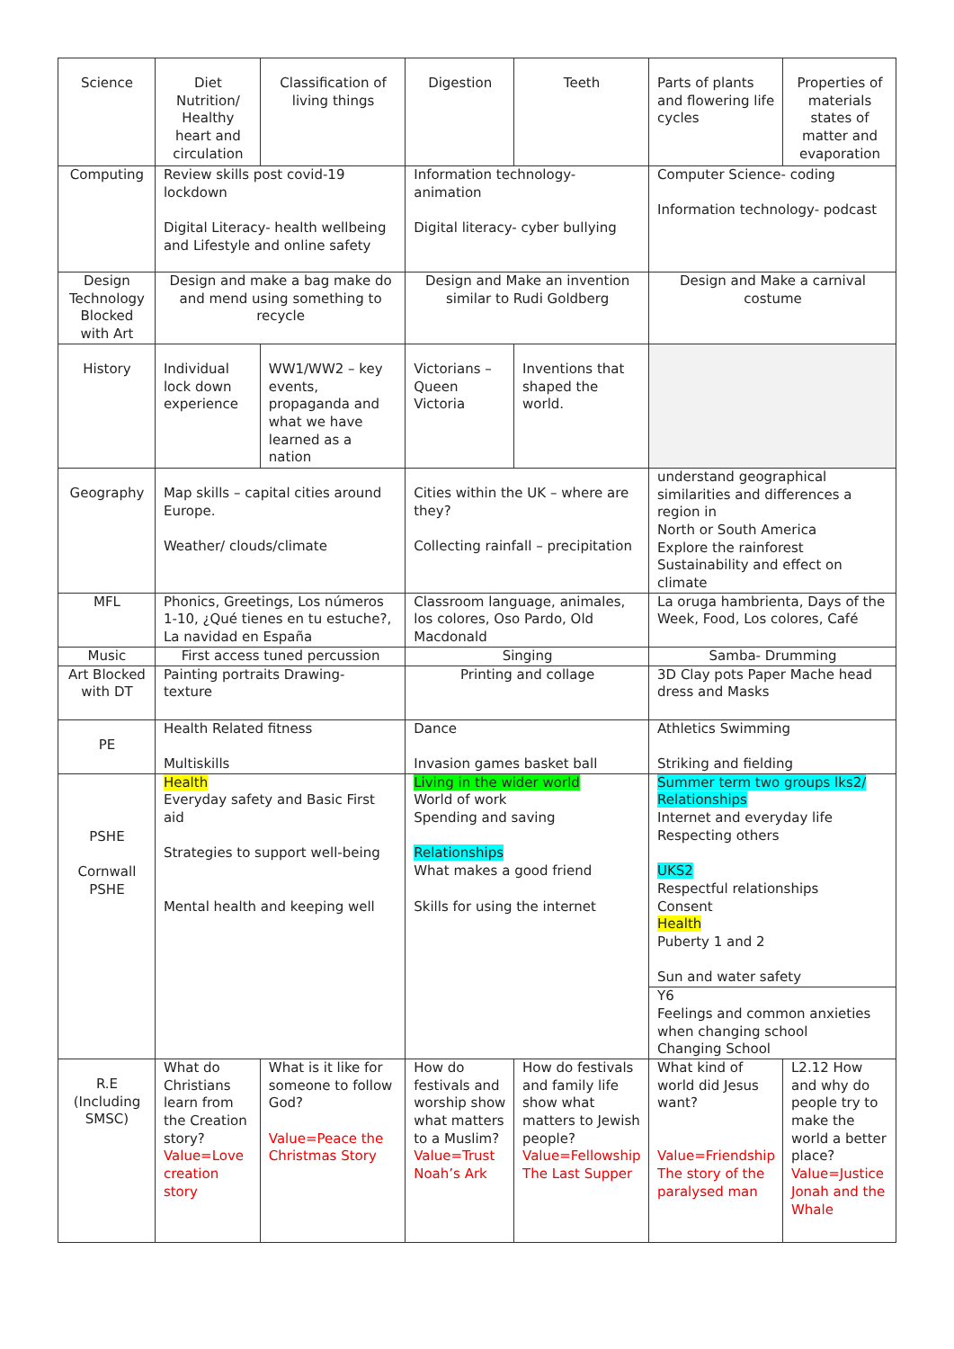| Science | Diet Nutrition/ Healthy heart and circulation | Classification of living things | Digestion | Teeth | Parts of plants and flowering life cycles | Properties of materials states of matter and evaporation |
| Computing | Review skills post covid-19 lockdown Digital Literacy- health wellbeing and Lifestyle and online safety | | Information technology- animation Digital literacy- cyber bullying | | Computer Science- coding Information technology- podcast | |
| Design Technology Blocked with Art | Design and make a bag make do and mend using something to recycle | | Design and Make an invention similar to Rudi Goldberg | | Design and Make a carnival costume | |
| History | Individual lock down experience | WW1/WW2 – key events, propaganda and what we have learned as a nation | Victorians – Queen Victoria | Inventions that shaped the world. | | |
| Geography | Map skills – capital cities around Europe. Weather/ clouds/climate | | Cities within the UK – where are they? Collecting rainfall – precipitation | | understand geographical similarities and differences a region in North or South America Explore the rainforest Sustainability and effect on climate | |
| MFL | Phonics, Greetings, Los números 1-10, ¿Qué tienes en tu estuche?, La navidad en España | | Classroom language, animales, los colores, Oso Pardo, Old Macdonald | | La oruga hambrienta, Days of the Week, Food, Los colores, Café | |
| Music | First access tuned percussion | | Singing | | Samba- Drumming | |
| Art Blocked with DT | Painting portraits Drawing- texture | | Printing and collage | | 3D Clay pots Paper Mache head dress and Masks | |
| PE | Health Related fitness Multiskills | | Dance Invasion games basket ball | | Athletics Swimming Striking and fielding | |
| PSHE Cornwall PSHE | Health Everyday safety and Basic First aid Strategies to support well-being Mental health and keeping well | | Living in the wider world World of work Spending and saving Relationships What makes a good friend Skills for using the internet | | Summer term two groups lks2/ Relationships Internet and everyday life Respecting others UKS2 Respectful relationships Consent Health Puberty 1 and 2 Sun and water safety | |
| | | | | | Y6 Feelings and common anxieties when changing school Changing School | |
| R.E (Including SMSC) | What do Christians learn from the Creation story? Value=Love creation story | What is it like for someone to follow God? Value=Peace the Christmas Story | How do festivals and worship show what matters to a Muslim? Value=Trust Noah’s Ark | How do festivals and family life show what matters to Jewish people? Value=Fellowship The Last Supper | What kind of world did Jesus want? Value=Friendship The story of the paralysed man | L2.12 How and why do people try to make the world a better place? Value=Justice Jonah and the Whale |